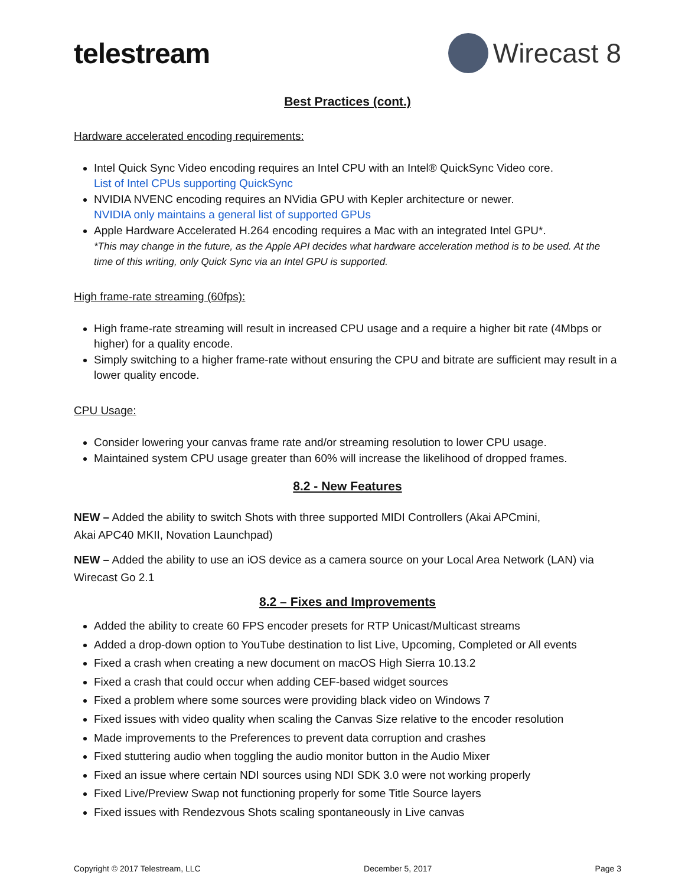telestream Wirecast 8
Best Practices (cont.)
Hardware accelerated encoding requirements:
Intel Quick Sync Video encoding requires an Intel CPU with an Intel® QuickSync Video core.
List of Intel CPUs supporting QuickSync
NVIDIA NVENC encoding requires an NVidia GPU with Kepler architecture or newer.
NVIDIA only maintains a general list of supported GPUs
Apple Hardware Accelerated H.264 encoding requires a Mac with an integrated Intel GPU*.
*This may change in the future, as the Apple API decides what hardware acceleration method is to be used. At the time of this writing, only Quick Sync via an Intel GPU is supported.
High frame-rate streaming (60fps):
High frame-rate streaming will result in increased CPU usage and a require a higher bit rate (4Mbps or higher) for a quality encode.
Simply switching to a higher frame-rate without ensuring the CPU and bitrate are sufficient may result in a lower quality encode.
CPU Usage:
Consider lowering your canvas frame rate and/or streaming resolution to lower CPU usage.
Maintained system CPU usage greater than 60% will increase the likelihood of dropped frames.
8.2 - New Features
NEW – Added the ability to switch Shots with three supported MIDI Controllers (Akai APCmini,
Akai APC40 MKII, Novation Launchpad)
NEW – Added the ability to use an iOS device as a camera source on your Local Area Network (LAN) via Wirecast Go 2.1
8.2 – Fixes and Improvements
Added the ability to create 60 FPS encoder presets for RTP Unicast/Multicast streams
Added a drop-down option to YouTube destination to list Live, Upcoming, Completed or All events
Fixed a crash when creating a new document on macOS High Sierra 10.13.2
Fixed a crash that could occur when adding CEF-based widget sources
Fixed a problem where some sources were providing black video on Windows 7
Fixed issues with video quality when scaling the Canvas Size relative to the encoder resolution
Made improvements to the Preferences to prevent data corruption and crashes
Fixed stuttering audio when toggling the audio monitor button in the Audio Mixer
Fixed an issue where certain NDI sources using NDI SDK 3.0 were not working properly
Fixed Live/Preview Swap not functioning properly for some Title Source layers
Fixed issues with Rendezvous Shots scaling spontaneously in Live canvas
Copyright © 2017 Telestream, LLC December 5, 2017 Page 3